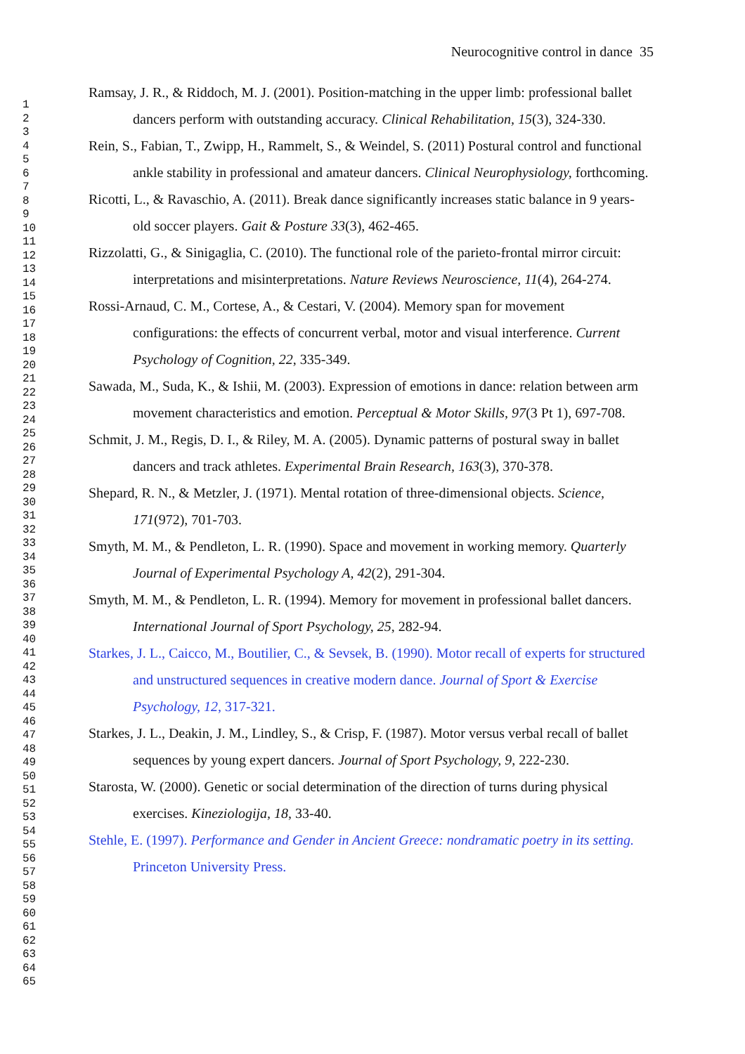Neurocognitive control in dance 35
1
2
3
4
5
6
7
8
9
10
11
12
13
14
15
16
17
18
19
20
21
22
23
24
25
26
27
28
29
30
31
32
33
34
35
36
37
38
39
40
41
42
43
44
45
46
47
48
49
50
51
52
53
54
55
56
57
58
59
60
61
62
63
64
65
Ramsay, J. R., & Riddoch, M. J. (2001). Position-matching in the upper limb: professional ballet dancers perform with outstanding accuracy. Clinical Rehabilitation, 15(3), 324-330.
Rein, S., Fabian, T., Zwipp, H., Rammelt, S., & Weindel, S. (2011) Postural control and functional ankle stability in professional and amateur dancers. Clinical Neurophysiology, forthcoming.
Ricotti, L., & Ravaschio, A. (2011). Break dance significantly increases static balance in 9 years-old soccer players. Gait & Posture 33(3), 462-465.
Rizzolatti, G., & Sinigaglia, C. (2010). The functional role of the parieto-frontal mirror circuit: interpretations and misinterpretations. Nature Reviews Neuroscience, 11(4), 264-274.
Rossi-Arnaud, C. M., Cortese, A., & Cestari, V. (2004). Memory span for movement configurations: the effects of concurrent verbal, motor and visual interference. Current Psychology of Cognition, 22, 335-349.
Sawada, M., Suda, K., & Ishii, M. (2003). Expression of emotions in dance: relation between arm movement characteristics and emotion. Perceptual & Motor Skills, 97(3 Pt 1), 697-708.
Schmit, J. M., Regis, D. I., & Riley, M. A. (2005). Dynamic patterns of postural sway in ballet dancers and track athletes. Experimental Brain Research, 163(3), 370-378.
Shepard, R. N., & Metzler, J. (1971). Mental rotation of three-dimensional objects. Science, 171(972), 701-703.
Smyth, M. M., & Pendleton, L. R. (1990). Space and movement in working memory. Quarterly Journal of Experimental Psychology A, 42(2), 291-304.
Smyth, M. M., & Pendleton, L. R. (1994). Memory for movement in professional ballet dancers. International Journal of Sport Psychology, 25, 282-94.
Starkes, J. L., Caicco, M., Boutilier, C., & Sevsek, B. (1990). Motor recall of experts for structured and unstructured sequences in creative modern dance. Journal of Sport & Exercise Psychology, 12, 317-321.
Starkes, J. L., Deakin, J. M., Lindley, S., & Crisp, F. (1987). Motor versus verbal recall of ballet sequences by young expert dancers. Journal of Sport Psychology, 9, 222-230.
Starosta, W. (2000). Genetic or social determination of the direction of turns during physical exercises. Kineziologija, 18, 33-40.
Stehle, E. (1997). Performance and Gender in Ancient Greece: nondramatic poetry in its setting. Princeton University Press.